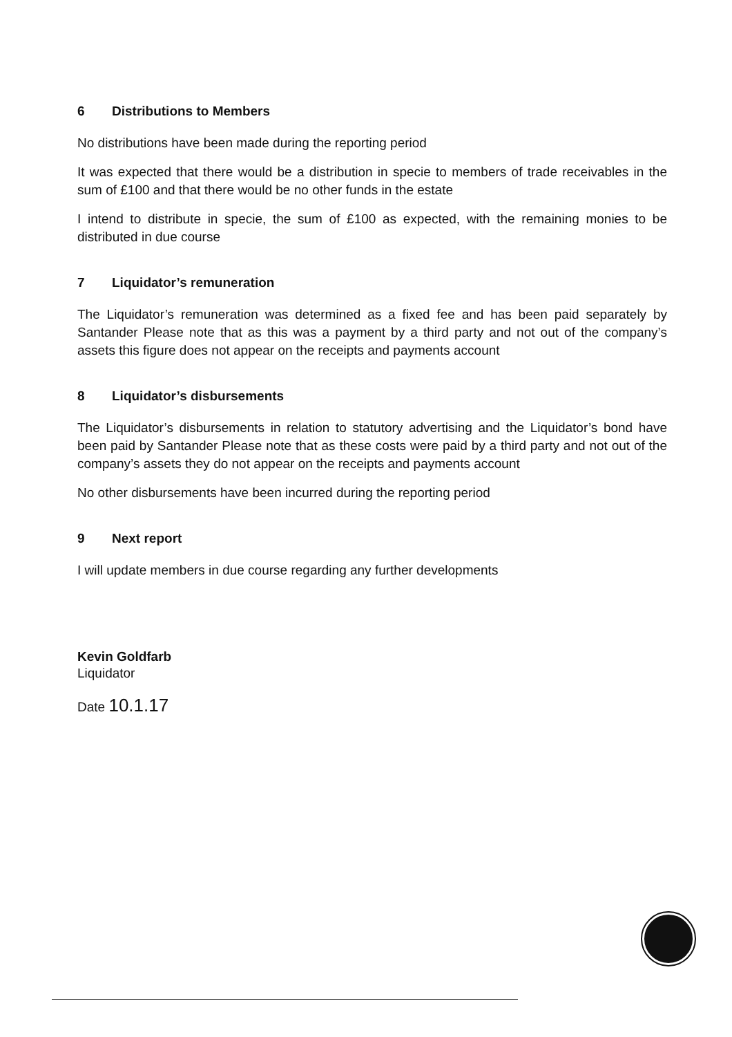6 Distributions to Members
No distributions have been made during the reporting period
It was expected that there would be a distribution in specie to members of trade receivables in the sum of £100 and that there would be no other funds in the estate
I intend to distribute in specie, the sum of £100 as expected, with the remaining monies to be distributed in due course
7 Liquidator’s remuneration
The Liquidator’s remuneration was determined as a fixed fee and has been paid separately by Santander Please note that as this was a payment by a third party and not out of the company’s assets this figure does not appear on the receipts and payments account
8 Liquidator’s disbursements
The Liquidator’s disbursements in relation to statutory advertising and the Liquidator’s bond have been paid by Santander Please note that as these costs were paid by a third party and not out of the company’s assets they do not appear on the receipts and payments account
No other disbursements have been incurred during the reporting period
9 Next report
I will update members in due course regarding any further developments
Kevin Goldfarb
Liquidator
Date 10.1.17